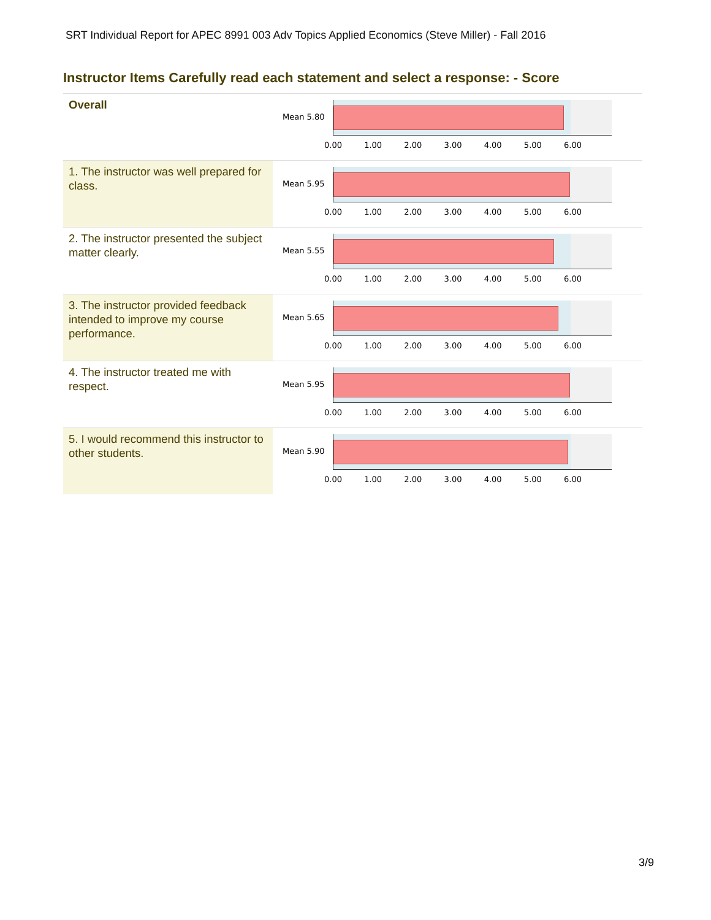SRT Individual Report for APEC 8991 003 Adv Topics Applied Economics (Steve Miller) - Fall 2016
Instructor Items Carefully read each statement and select a response: - Score
| Overall | Mean 5.80 0.00 1.00 2.00 3.00 4.00 5.00 6.00 |
| 1. The instructor was well prepared for class. | Mean 5.95 0.00 1.00 2.00 3.00 4.00 5.00 6.00 |
| 2. The instructor presented the subject matter clearly. | Mean 5.55 0.00 1.00 2.00 3.00 4.00 5.00 6.00 |
| 3. The instructor provided feedback intended to improve my course performance. | Mean 5.65 0.00 1.00 2.00 3.00 4.00 5.00 6.00 |
| 4. The instructor treated me with respect. | Mean 5.95 0.00 1.00 2.00 3.00 4.00 5.00 6.00 |
| 5. I would recommend this instructor to other students. | Mean 5.90 0.00 1.00 2.00 3.00 4.00 5.00 6.00 |
3/9